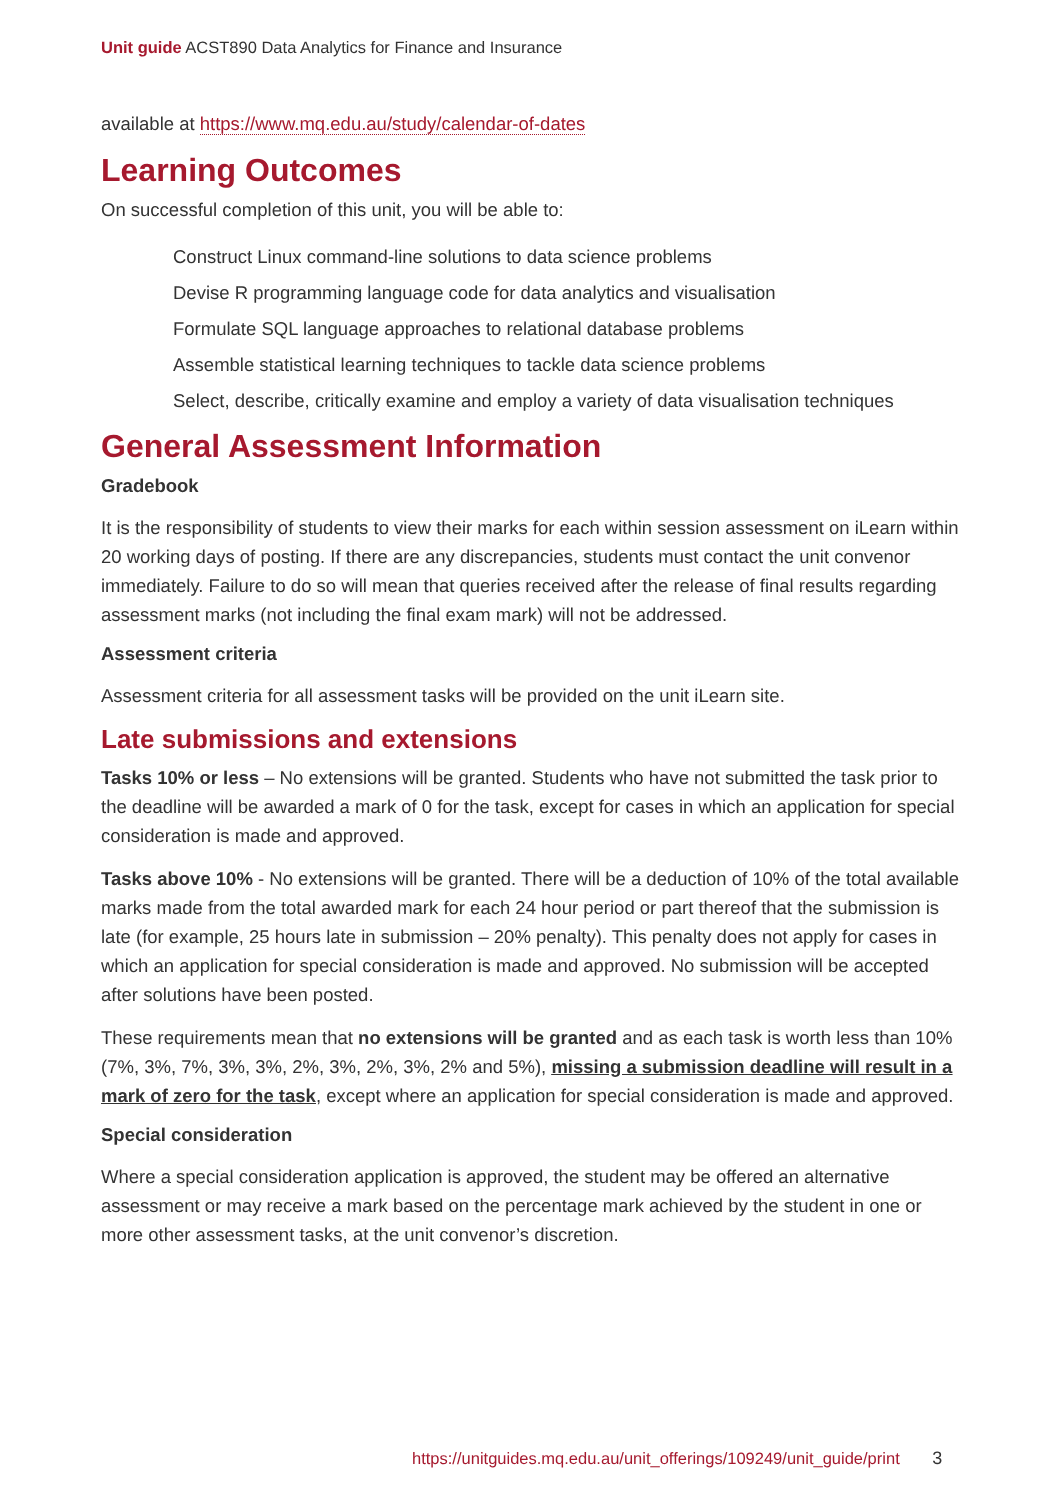Unit guide ACST890 Data Analytics for Finance and Insurance
available at https://www.mq.edu.au/study/calendar-of-dates
Learning Outcomes
On successful completion of this unit, you will be able to:
Construct Linux command-line solutions to data science problems
Devise R programming language code for data analytics and visualisation
Formulate SQL language approaches to relational database problems
Assemble statistical learning techniques to tackle data science problems
Select, describe, critically examine and employ a variety of data visualisation techniques
General Assessment Information
Gradebook
It is the responsibility of students to view their marks for each within session assessment on iLearn within 20 working days of posting. If there are any discrepancies, students must contact the unit convenor immediately. Failure to do so will mean that queries received after the release of final results regarding assessment marks (not including the final exam mark) will not be addressed.
Assessment criteria
Assessment criteria for all assessment tasks will be provided on the unit iLearn site.
Late submissions and extensions
Tasks 10% or less – No extensions will be granted. Students who have not submitted the task prior to the deadline will be awarded a mark of 0 for the task, except for cases in which an application for special consideration is made and approved.
Tasks above 10% - No extensions will be granted. There will be a deduction of 10% of the total available marks made from the total awarded mark for each 24 hour period or part thereof that the submission is late (for example, 25 hours late in submission – 20% penalty). This penalty does not apply for cases in which an application for special consideration is made and approved. No submission will be accepted after solutions have been posted.
These requirements mean that no extensions will be granted and as each task is worth less than 10% (7%, 3%, 7%, 3%, 3%, 2%, 3%, 2%, 3%, 2% and 5%), missing a submission deadline will result in a mark of zero for the task, except where an application for special consideration is made and approved.
Special consideration
Where a special consideration application is approved, the student may be offered an alternative assessment or may receive a mark based on the percentage mark achieved by the student in one or more other assessment tasks, at the unit convenor’s discretion.
https://unitguides.mq.edu.au/unit_offerings/109249/unit_guide/print 3